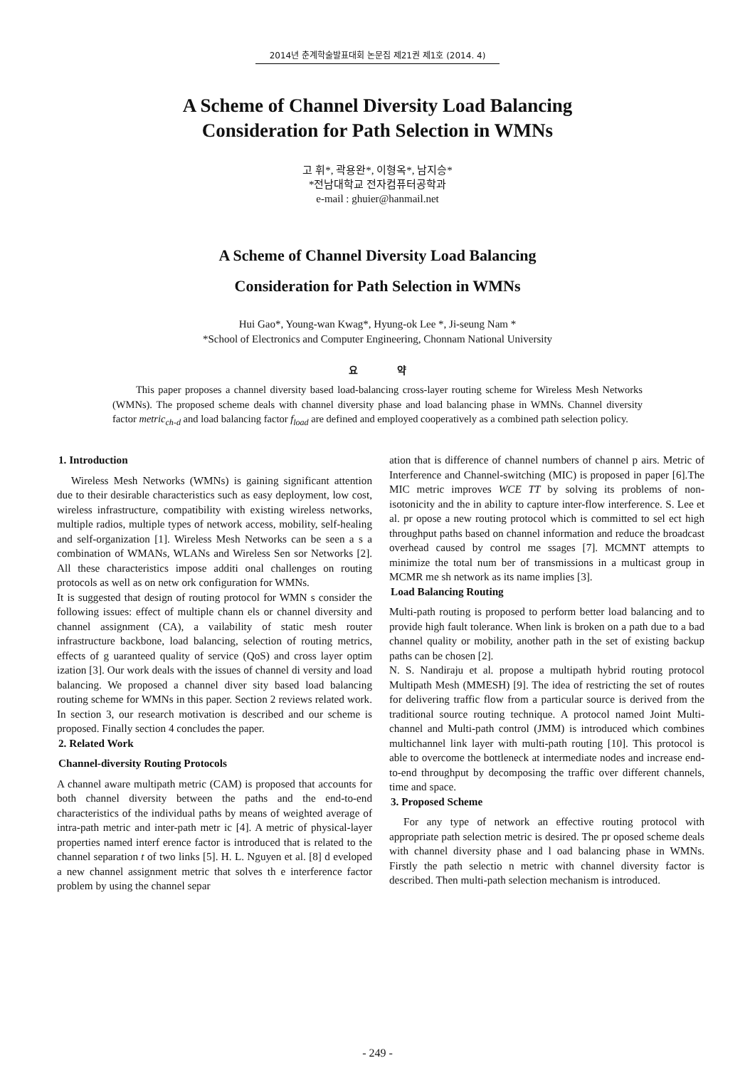2014년 춘계학술발표대회 논문집 제21권 제1호 (2014. 4)
A Scheme of Channel Diversity Load Balancing
Consideration for Path Selection in WMNs
고 휘*, 곽용완*, 이형옥*, 남지승*
*전남대학교 전자컴퓨터공학과
e-mail : ghuier@hanmail.net
A Scheme of Channel Diversity Load Balancing
Consideration for Path Selection in WMNs
Hui Gao*, Young-wan Kwag*, Hyung-ok Lee *, Ji-seung Nam *
*School of Electronics and Computer Engineering, Chonnam National University
요 약
This paper proposes a channel diversity based load-balancing cross-layer routing scheme for Wireless Mesh Networks (WMNs). The proposed scheme deals with channel diversity phase and load balancing phase in WMNs. Channel diversity factor metric<sub>ch-d</sub> and load balancing factor f<sub>load</sub> are defined and employed cooperatively as a combined path selection policy.
1. Introduction
Wireless Mesh Networks (WMNs) is gaining significant attention due to their desirable characteristics such as easy deployment, low cost, wireless infrastructure, compatibility with existing wireless networks, multiple radios, multiple types of network access, mobility, self-healing and self-organization [1]. Wireless Mesh Networks can be seen a s a combination of WMANs, WLANs and Wireless Sen sor Networks [2]. All these characteristics impose additi onal challenges on routing protocols as well as on netw ork configuration for WMNs.
It is suggested that design of routing protocol for WMN s consider the following issues: effect of multiple chann els or channel diversity and channel assignment (CA), a vailability of static mesh router infrastructure backbone, load balancing, selection of routing metrics, effects of g uaranteed quality of service (QoS) and cross layer optim ization [3]. Our work deals with the issues of channel di versity and load balancing. We proposed a channel diver sity based load balancing routing scheme for WMNs in this paper. Section 2 reviews related work. In section 3, our research motivation is described and our scheme is proposed. Finally section 4 concludes the paper.
2. Related Work
Channel-diversity Routing Protocols
A channel aware multipath metric (CAM) is proposed that accounts for both channel diversity between the paths and the end-to-end characteristics of the individual paths by means of weighted average of intra-path metric and inter-path metr ic [4]. A metric of physical-layer properties named interf erence factor is introduced that is related to the channel separation t of two links [5]. H. L. Nguyen et al. [8] d eveloped a new channel assignment metric that solves th e interference factor problem by using the channel separ
ation that is difference of channel numbers of channel p airs. Metric of Interference and Channel-switching (MIC) is proposed in paper [6].The MIC metric improves WCE TT by solving its problems of non-isotonicity and the in ability to capture inter-flow interference. S. Lee et al. pr opose a new routing protocol which is committed to sel ect high throughput paths based on channel information and reduce the broadcast overhead caused by control me ssages [7]. MCMNT attempts to minimize the total num ber of transmissions in a multicast group in MCMR me sh network as its name implies [3].
Load Balancing Routing
Multi-path routing is proposed to perform better load balancing and to provide high fault tolerance. When link is broken on a path due to a bad channel quality or mobility, another path in the set of existing backup paths can be chosen [2].
N. S. Nandiraju et al. propose a multipath hybrid routing protocol Multipath Mesh (MMESH) [9]. The idea of restricting the set of routes for delivering traffic flow from a particular source is derived from the traditional source routing technique. A protocol named Joint Multi-channel and Multi-path control (JMM) is introduced which combines multichannel link layer with multi-path routing [10]. This protocol is able to overcome the bottleneck at intermediate nodes and increase end-to-end throughput by decomposing the traffic over different channels, time and space.
3. Proposed Scheme
For any type of network an effective routing protocol with appropriate path selection metric is desired. The pr oposed scheme deals with channel diversity phase and l oad balancing phase in WMNs. Firstly the path selectio n metric with channel diversity factor is described. Then multi-path selection mechanism is introduced.
- 249 -